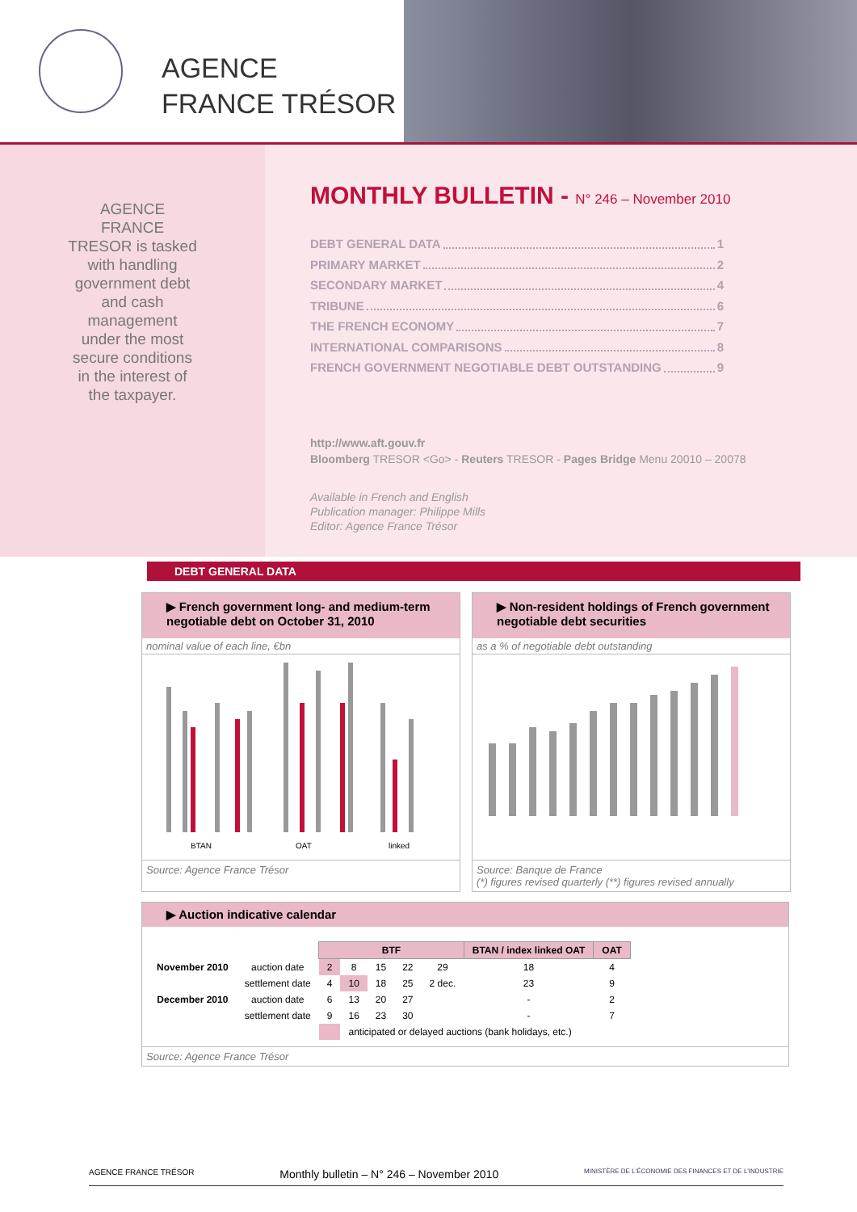AGENCE
FRANCE TRÉSOR
AGENCE FRANCE TRESOR is tasked with handling government debt and cash management under the most secure conditions in the interest of the taxpayer.
MONTHLY BULLETIN - N° 246 – November 2010
DEBT GENERAL DATA 1
PRIMARY MARKET 2
SECONDARY MARKET 4
TRIBUNE 6
THE FRENCH ECONOMY 7
INTERNATIONAL COMPARISONS 8
FRENCH GOVERNMENT NEGOTIABLE DEBT OUTSTANDING 9
http://www.aft.gouv.fr
Bloomberg TRESOR <Go> - Reuters TRESOR - Pages Bridge Menu 20010 – 20078
Available in French and English
Publication manager: Philippe Mills
Editor: Agence France Trésor
DEBT GENERAL DATA
▶ French government long- and medium-term negotiable debt on October 31, 2010
nominal value of each line, €bn
BTAN
OAT
linked
Source: Agence France Trésor
▶ Non-resident holdings of French government negotiable debt securities
as a % of negotiable debt outstanding
Source: Banque de France
(*) figures revised quarterly (**) figures revised annually
▶ Auction indicative calendar
| | | BTF | | | | | BTAN / index linked OAT | OAT |
| --- | --- | --- | --- | --- | --- | --- | --- | --- |
| November 2010 | auction date | 2 | 8 | 15 | 22 | 29 | 18 | 4 |
| | settlement date | 4 | 10 | 18 | 25 | 2 dec. | 23 | 9 |
| December 2010 | auction date | 6 | 13 | 20 | 27 | | - | 2 |
| | settlement date | 9 | 16 | 23 | 30 | | - | 7 |
| | | | anticipated or delayed auctions (bank holidays, etc.) | | | | | |
Source: Agence France Trésor
AGENCE FRANCE TRÉSOR Monthly bulletin – N° 246 – November 2010 MINISTÈRE DE L'ÉCONOMIE DES FINANCES ET DE L'INDUSTRIE